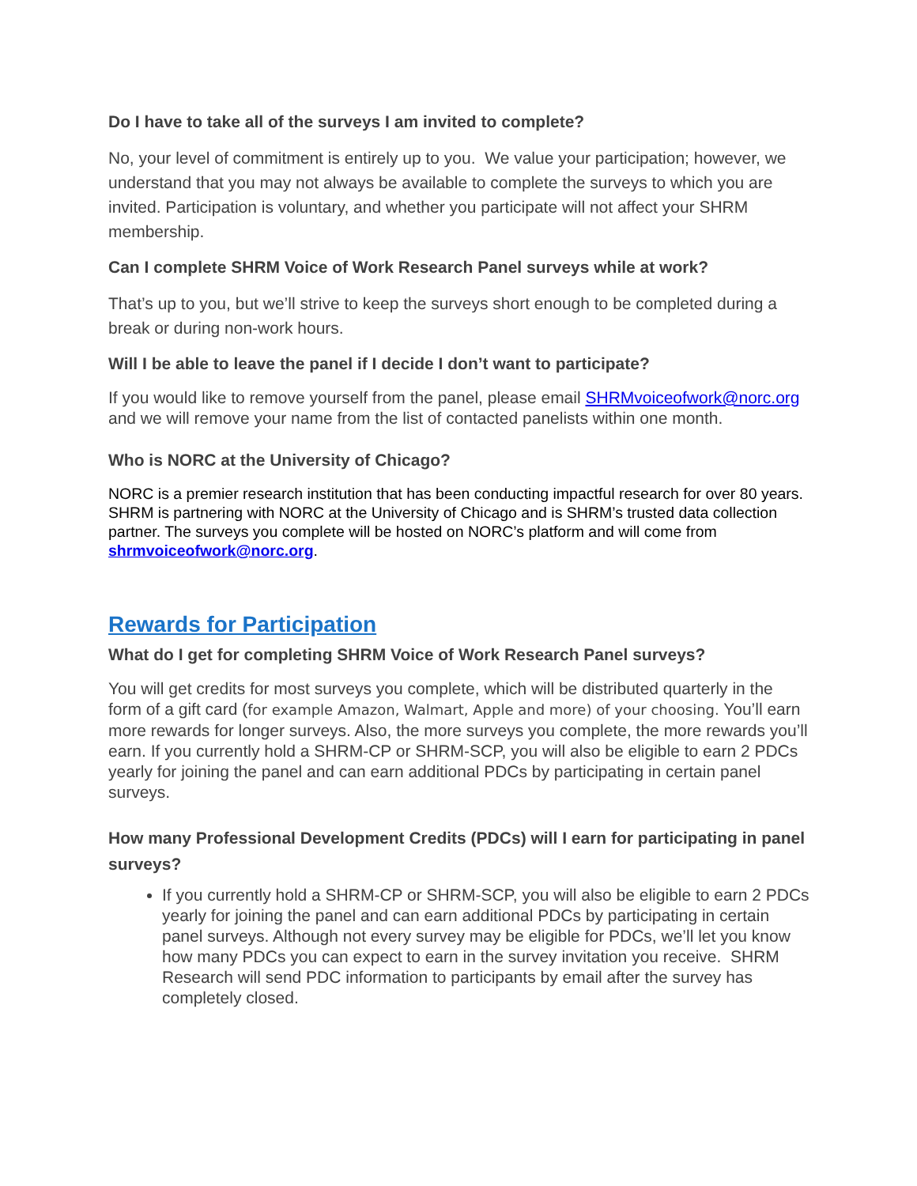Do I have to take all of the surveys I am invited to complete?
No, your level of commitment is entirely up to you. We value your participation; however, we understand that you may not always be available to complete the surveys to which you are invited. Participation is voluntary, and whether you participate will not affect your SHRM membership.
Can I complete SHRM Voice of Work Research Panel surveys while at work?
That’s up to you, but we’ll strive to keep the surveys short enough to be completed during a break or during non-work hours.
Will I be able to leave the panel if I decide I don’t want to participate?
If you would like to remove yourself from the panel, please email SHRMvoiceofwork@norc.org and we will remove your name from the list of contacted panelists within one month.
Who is NORC at the University of Chicago?
NORC is a premier research institution that has been conducting impactful research for over 80 years. SHRM is partnering with NORC at the University of Chicago and is SHRM’s trusted data collection partner. The surveys you complete will be hosted on NORC’s platform and will come from shrmvoiceofwork@norc.org.
Rewards for Participation
What do I get for completing SHRM Voice of Work Research Panel surveys?
You will get credits for most surveys you complete, which will be distributed quarterly in the form of a gift card (for example Amazon, Walmart, Apple and more) of your choosing. You’ll earn more rewards for longer surveys. Also, the more surveys you complete, the more rewards you’ll earn. If you currently hold a SHRM-CP or SHRM-SCP, you will also be eligible to earn 2 PDCs yearly for joining the panel and can earn additional PDCs by participating in certain panel surveys.
How many Professional Development Credits (PDCs) will I earn for participating in panel surveys?
If you currently hold a SHRM-CP or SHRM-SCP, you will also be eligible to earn 2 PDCs yearly for joining the panel and can earn additional PDCs by participating in certain panel surveys. Although not every survey may be eligible for PDCs, we’ll let you know how many PDCs you can expect to earn in the survey invitation you receive. SHRM Research will send PDC information to participants by email after the survey has completely closed.